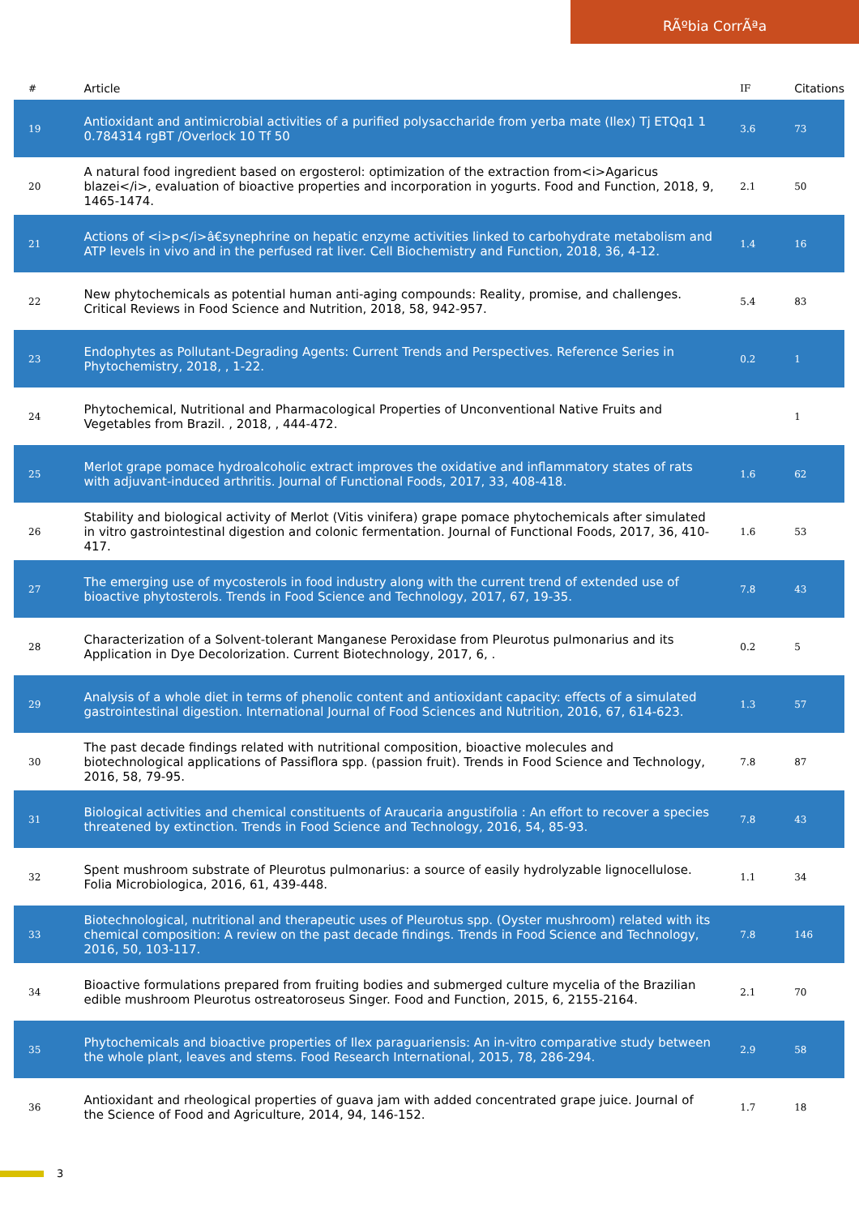RÃºbia CorrÃªa
| # | Article | IF | Citations |
| --- | --- | --- | --- |
| 19 | Antioxidant and antimicrobial activities of a purified polysaccharide from yerba mate (Ilex) Tj ETQq1 1 0.784314 rgBT /Overlock 10 Tf 50 | 3.6 | 73 |
| 20 | A natural food ingredient based on ergosterol: optimization of the extraction from<i>Agaricus blazei</i>, evaluation of bioactive properties and incorporation in yogurts. Food and Function, 2018, 9, 1465-1474. | 2.1 | 50 |
| 21 | Actions of <i>p</i>â€synephrine on hepatic enzyme activities linked to carbohydrate metabolism and ATP levels in vivo and in the perfused rat liver. Cell Biochemistry and Function, 2018, 36, 4-12. | 1.4 | 16 |
| 22 | New phytochemicals as potential human anti-aging compounds: Reality, promise, and challenges. Critical Reviews in Food Science and Nutrition, 2018, 58, 942-957. | 5.4 | 83 |
| 23 | Endophytes as Pollutant-Degrading Agents: Current Trends and Perspectives. Reference Series in Phytochemistry, 2018, , 1-22. | 0.2 | 1 |
| 24 | Phytochemical, Nutritional and Pharmacological Properties of Unconventional Native Fruits and Vegetables from Brazil. , 2018, , 444-472. | | 1 |
| 25 | Merlot grape pomace hydroalcoholic extract improves the oxidative and inflammatory states of rats with adjuvant-induced arthritis. Journal of Functional Foods, 2017, 33, 408-418. | 1.6 | 62 |
| 26 | Stability and biological activity of Merlot (Vitis vinifera) grape pomace phytochemicals after simulated in vitro gastrointestinal digestion and colonic fermentation. Journal of Functional Foods, 2017, 36, 410-417. | 1.6 | 53 |
| 27 | The emerging use of mycosterols in food industry along with the current trend of extended use of bioactive phytosterols. Trends in Food Science and Technology, 2017, 67, 19-35. | 7.8 | 43 |
| 28 | Characterization of a Solvent-tolerant Manganese Peroxidase from Pleurotus pulmonarius and its Application in Dye Decolorization. Current Biotechnology, 2017, 6, . | 0.2 | 5 |
| 29 | Analysis of a whole diet in terms of phenolic content and antioxidant capacity: effects of a simulated gastrointestinal digestion. International Journal of Food Sciences and Nutrition, 2016, 67, 614-623. | 1.3 | 57 |
| 30 | The past decade findings related with nutritional composition, bioactive molecules and biotechnological applications of Passiflora spp. (passion fruit). Trends in Food Science and Technology, 2016, 58, 79-95. | 7.8 | 87 |
| 31 | Biological activities and chemical constituents of Araucaria angustifolia : An effort to recover a species threatened by extinction. Trends in Food Science and Technology, 2016, 54, 85-93. | 7.8 | 43 |
| 32 | Spent mushroom substrate of Pleurotus pulmonarius: a source of easily hydrolyzable lignocellulose. Folia Microbiologica, 2016, 61, 439-448. | 1.1 | 34 |
| 33 | Biotechnological, nutritional and therapeutic uses of Pleurotus spp. (Oyster mushroom) related with its chemical composition: A review on the past decade findings. Trends in Food Science and Technology, 2016, 50, 103-117. | 7.8 | 146 |
| 34 | Bioactive formulations prepared from fruiting bodies and submerged culture mycelia of the Brazilian edible mushroom Pleurotus ostreatoroseus Singer. Food and Function, 2015, 6, 2155-2164. | 2.1 | 70 |
| 35 | Phytochemicals and bioactive properties of Ilex paraguariensis: An in-vitro comparative study between the whole plant, leaves and stems. Food Research International, 2015, 78, 286-294. | 2.9 | 58 |
| 36 | Antioxidant and rheological properties of guava jam with added concentrated grape juice. Journal of the Science of Food and Agriculture, 2014, 94, 146-152. | 1.7 | 18 |
3